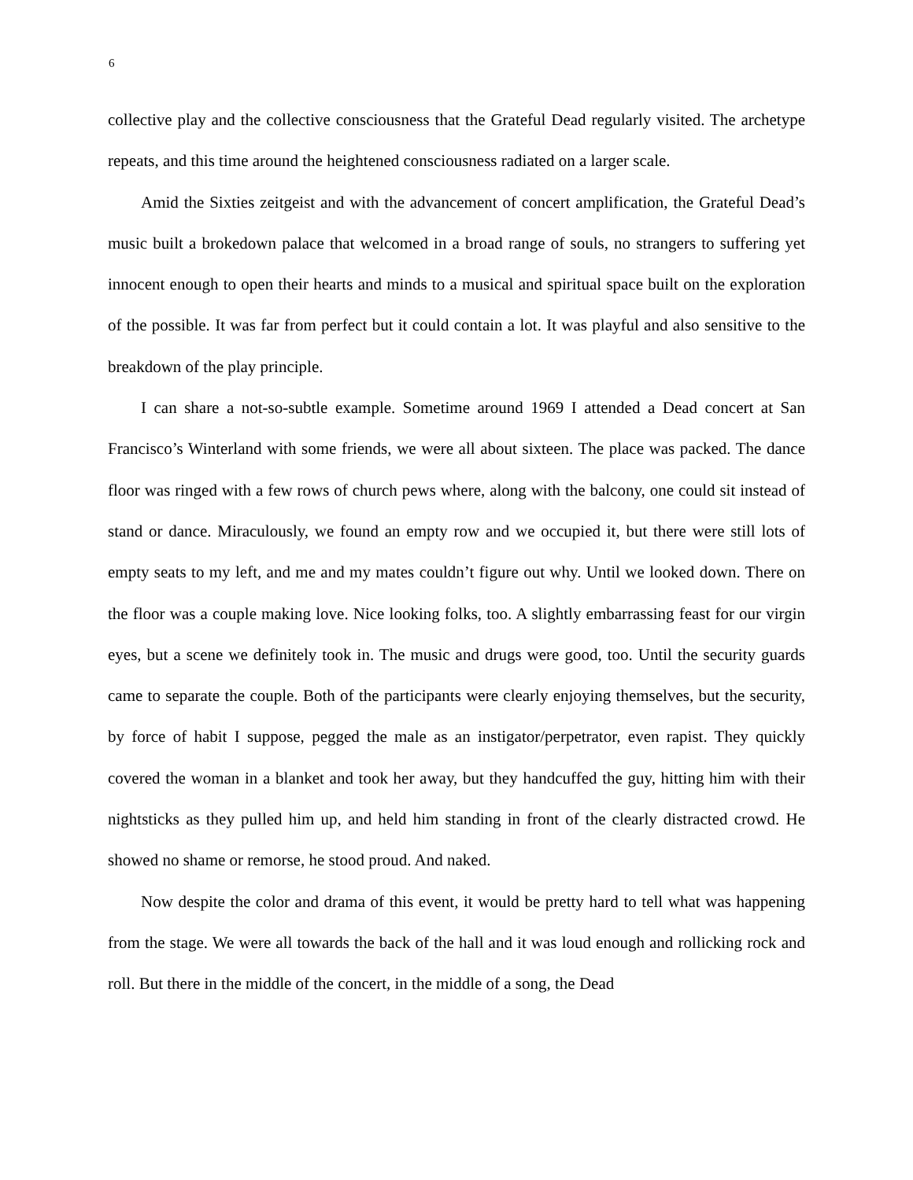6
collective play and the collective consciousness that the Grateful Dead regularly visited. The archetype repeats, and this time around the heightened consciousness radiated on a larger scale.
Amid the Sixties zeitgeist and with the advancement of concert amplification, the Grateful Dead’s music built a brokedown palace that welcomed in a broad range of souls, no strangers to suffering yet innocent enough to open their hearts and minds to a musical and spiritual space built on the exploration of the possible. It was far from perfect but it could contain a lot. It was playful and also sensitive to the breakdown of the play principle.
I can share a not-so-subtle example. Sometime around 1969 I attended a Dead concert at San Francisco’s Winterland with some friends, we were all about sixteen. The place was packed. The dance floor was ringed with a few rows of church pews where, along with the balcony, one could sit instead of stand or dance. Miraculously, we found an empty row and we occupied it, but there were still lots of empty seats to my left, and me and my mates couldn’t figure out why. Until we looked down. There on the floor was a couple making love. Nice looking folks, too. A slightly embarrassing feast for our virgin eyes, but a scene we definitely took in. The music and drugs were good, too. Until the security guards came to separate the couple. Both of the participants were clearly enjoying themselves, but the security, by force of habit I suppose, pegged the male as an instigator/perpetrator, even rapist. They quickly covered the woman in a blanket and took her away, but they handcuffed the guy, hitting him with their nightsticks as they pulled him up, and held him standing in front of the clearly distracted crowd. He showed no shame or remorse, he stood proud. And naked.
Now despite the color and drama of this event, it would be pretty hard to tell what was happening from the stage. We were all towards the back of the hall and it was loud enough and rollicking rock and roll. But there in the middle of the concert, in the middle of a song, the Dead